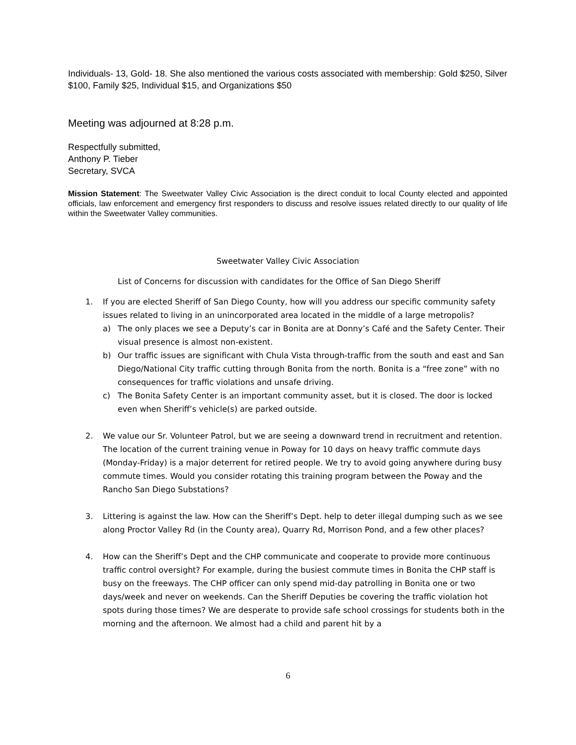Individuals- 13, Gold- 18. She also mentioned the various costs associated with membership: Gold $250, Silver $100, Family $25, Individual $15, and Organizations $50
Meeting was adjourned at 8:28 p.m.
Respectfully submitted,
Anthony P. Tieber
Secretary, SVCA
Mission Statement: The Sweetwater Valley Civic Association is the direct conduit to local County elected and appointed officials, law enforcement and emergency first responders to discuss and resolve issues related directly to our quality of life within the Sweetwater Valley communities.
Sweetwater Valley Civic Association
List of Concerns for discussion with candidates for the Office of San Diego Sheriff
1. If you are elected Sheriff of San Diego County, how will you address our specific community safety issues related to living in an unincorporated area located in the middle of a large metropolis?
a) The only places we see a Deputy’s car in Bonita are at Donny’s Café and the Safety Center. Their visual presence is almost non-existent.
b) Our traffic issues are significant with Chula Vista through-traffic from the south and east and San Diego/National City traffic cutting through Bonita from the north. Bonita is a “free zone” with no consequences for traffic violations and unsafe driving.
c) The Bonita Safety Center is an important community asset, but it is closed. The door is locked even when Sheriff’s vehicle(s) are parked outside.
2. We value our Sr. Volunteer Patrol, but we are seeing a downward trend in recruitment and retention. The location of the current training venue in Poway for 10 days on heavy traffic commute days (Monday-Friday) is a major deterrent for retired people. We try to avoid going anywhere during busy commute times. Would you consider rotating this training program between the Poway and the Rancho San Diego Substations?
3. Littering is against the law. How can the Sheriff’s Dept. help to deter illegal dumping such as we see along Proctor Valley Rd (in the County area), Quarry Rd, Morrison Pond, and a few other places?
4. How can the Sheriff’s Dept and the CHP communicate and cooperate to provide more continuous traffic control oversight? For example, during the busiest commute times in Bonita the CHP staff is busy on the freeways. The CHP officer can only spend mid-day patrolling in Bonita one or two days/week and never on weekends. Can the Sheriff Deputies be covering the traffic violation hot spots during those times? We are desperate to provide safe school crossings for students both in the morning and the afternoon. We almost had a child and parent hit by a
6